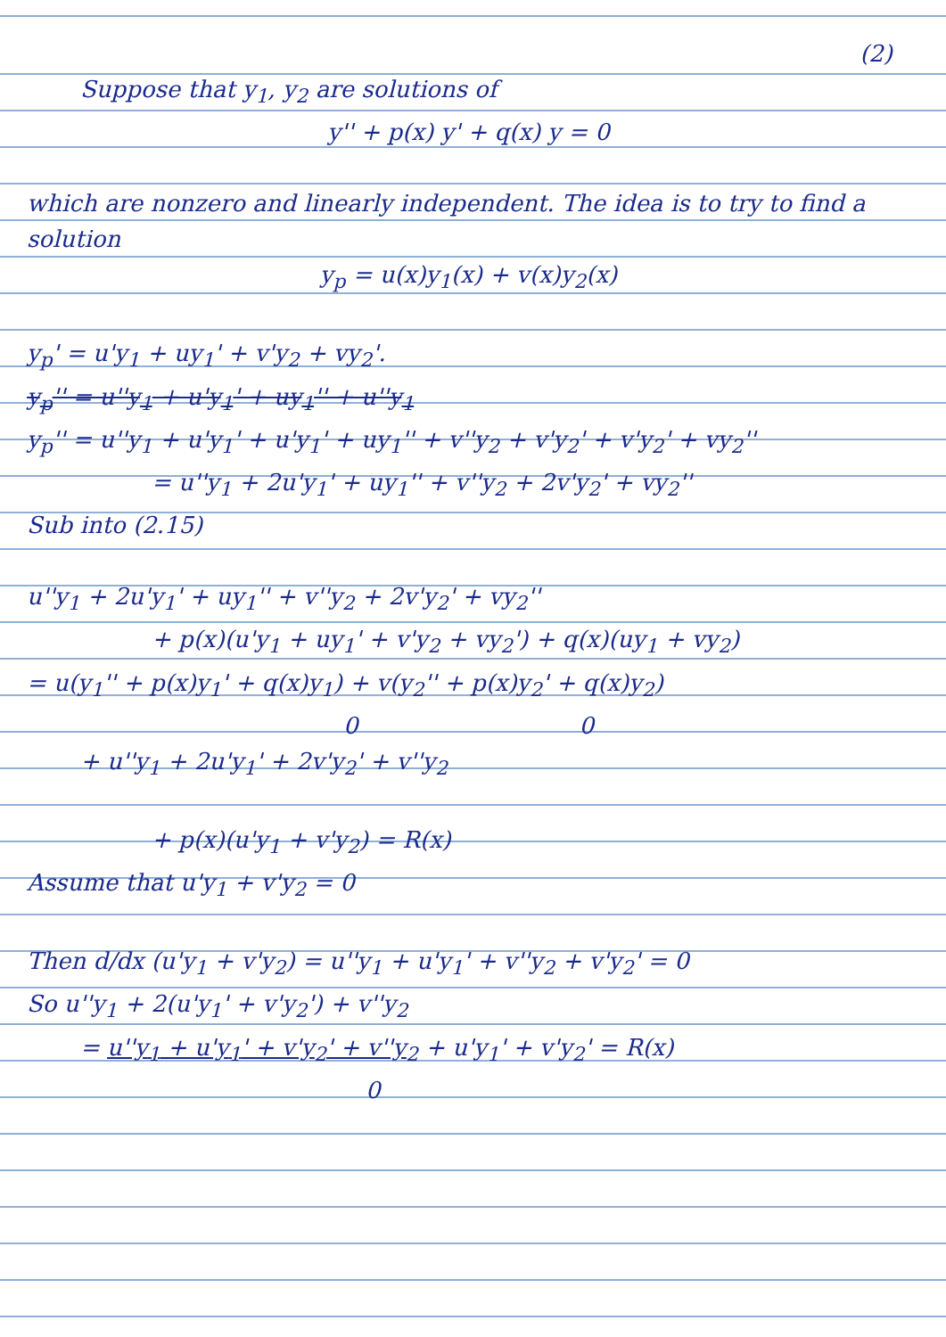(2)
Suppose that y<sub>1</sub>, y<sub>2</sub> are solutions of
y'' + p(x) y' + q(x) y = 0
which are nonzero and linearly independent. The idea is to try to find a solution
y<sub>p</sub> = u(x)y<sub>1</sub>(x) + v(x)y<sub>2</sub>(x)
y<sub>p</sub>' = u'y<sub>1</sub> + uy<sub>1</sub>' + v'y<sub>2</sub> + vy<sub>2</sub>'.
y<sub>p</sub>'' = u''y<sub>1</sub> + u'y<sub>1</sub>' + uy<sub>1</sub>'' + u''y<sub>1</sub>
y<sub>p</sub>'' = u''y<sub>1</sub> + u'y<sub>1</sub>' + u'y<sub>1</sub>' + uy<sub>1</sub>'' + v''y<sub>2</sub> + v'y<sub>2</sub>' + v'y<sub>2</sub>' + vy<sub>2</sub>''
= u''y<sub>1</sub> + 2u'y<sub>1</sub>' + uy<sub>1</sub>'' + v''y<sub>2</sub> + 2v'y<sub>2</sub>' + vy<sub>2</sub>''
Sub into (2.15)
u''y<sub>1</sub> + 2u'y<sub>1</sub>' + uy<sub>1</sub>'' + v''y<sub>2</sub> + 2v'y<sub>2</sub>' + vy<sub>2</sub>''
+ p(x)(u'y<sub>1</sub> + uy<sub>1</sub>' + v'y<sub>2</sub> + vy<sub>2</sub>') + q(x)(uy<sub>1</sub> + vy<sub>2</sub>)
= u(y<sub>1</sub>'' + p(x)y<sub>1</sub>' + q(x)y<sub>1</sub>) + v(y<sub>2</sub>'' + p(x)y<sub>2</sub>' + q(x)y<sub>2</sub>)
0 0
+ u''y<sub>1</sub> + 2u'y<sub>1</sub>' + 2v'y<sub>2</sub>' + v''y<sub>2</sub>
+ p(x)(u'y<sub>1</sub> + v'y<sub>2</sub>) = R(x)
Assume that u'y<sub>1</sub> + v'y<sub>2</sub> = 0
Then d/dx (u'y<sub>1</sub> + v'y<sub>2</sub>) = u''y<sub>1</sub> + u'y<sub>1</sub>' + v''y<sub>2</sub> + v'y<sub>2</sub>' = 0
So u''y<sub>1</sub> + 2(u'y<sub>1</sub>' + v'y<sub>2</sub>') + v''y<sub>2</sub>
= u''y<sub>1</sub> + u'y<sub>1</sub>' + v'y<sub>2</sub>' + v''y<sub>2</sub> + u'y<sub>1</sub>' + v'y<sub>2</sub>' = R(x)
0